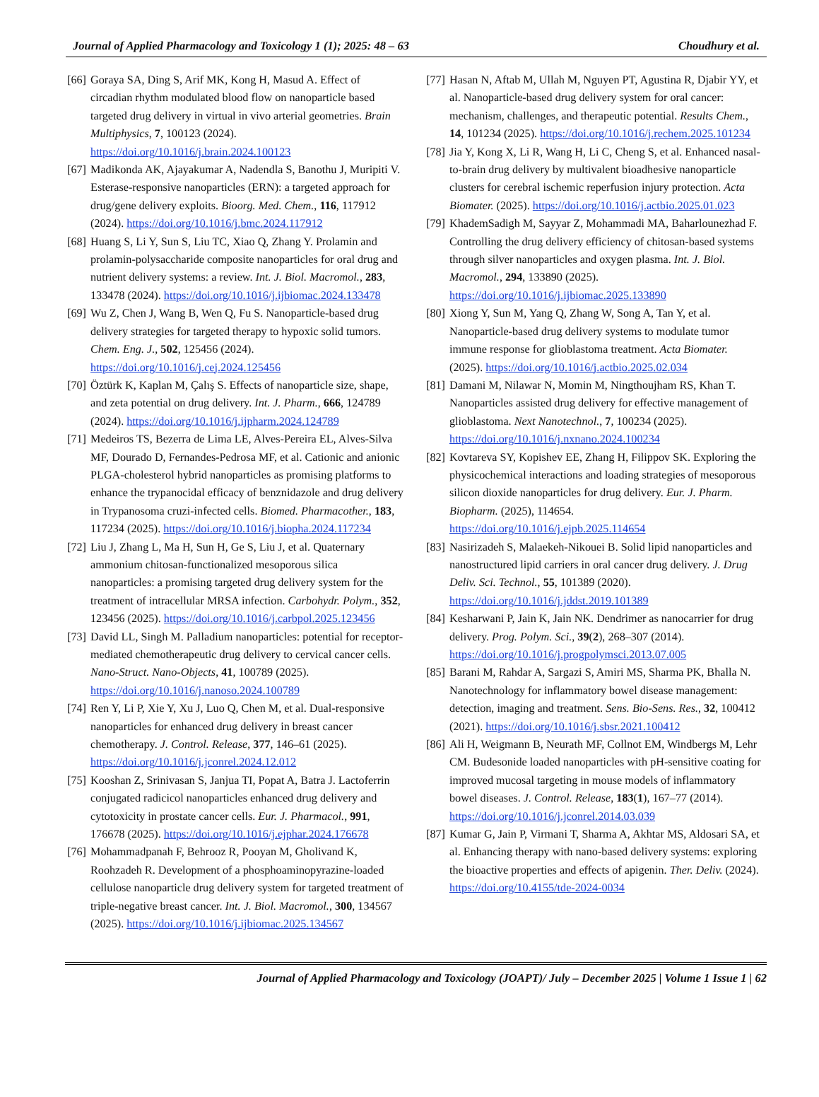Journal of Applied Pharmacology and Toxicology 1 (1); 2025: 48 – 63 Choudhury et al.
[66]
Goraya SA, Ding S, Arif MK, Kong H, Masud A. Effect of circadian rhythm modulated blood flow on nanoparticle based targeted drug delivery in virtual in vivo arterial geometries. Brain Multiphysics, 7, 100123 (2024). https://doi.org/10.1016/j.brain.2024.100123
[67]
Madikonda AK, Ajayakumar A, Nadendla S, Banothu J, Muripiti V. Esterase-responsive nanoparticles (ERN): a targeted approach for drug/gene delivery exploits. Bioorg. Med. Chem., 116, 117912 (2024). https://doi.org/10.1016/j.bmc.2024.117912
[68]
Huang S, Li Y, Sun S, Liu TC, Xiao Q, Zhang Y. Prolamin and prolamin-polysaccharide composite nanoparticles for oral drug and nutrient delivery systems: a review. Int. J. Biol. Macromol., 283, 133478 (2024). https://doi.org/10.1016/j.ijbiomac.2024.133478
[69]
Wu Z, Chen J, Wang B, Wen Q, Fu S. Nanoparticle-based drug delivery strategies for targeted therapy to hypoxic solid tumors. Chem. Eng. J., 502, 125456 (2024). https://doi.org/10.1016/j.cej.2024.125456
[70]
Öztürk K, Kaplan M, Çalış S. Effects of nanoparticle size, shape, and zeta potential on drug delivery. Int. J. Pharm., 666, 124789 (2024). https://doi.org/10.1016/j.ijpharm.2024.124789
[71]
Medeiros TS, Bezerra de Lima LE, Alves-Pereira EL, Alves-Silva MF, Dourado D, Fernandes-Pedrosa MF, et al. Cationic and anionic PLGA-cholesterol hybrid nanoparticles as promising platforms to enhance the trypanocidal efficacy of benznidazole and drug delivery in Trypanosoma cruzi-infected cells. Biomed. Pharmacother., 183, 117234 (2025). https://doi.org/10.1016/j.biopha.2024.117234
[72]
Liu J, Zhang L, Ma H, Sun H, Ge S, Liu J, et al. Quaternary ammonium chitosan-functionalized mesoporous silica nanoparticles: a promising targeted drug delivery system for the treatment of intracellular MRSA infection. Carbohydr. Polym., 352, 123456 (2025). https://doi.org/10.1016/j.carbpol.2025.123456
[73]
David LL, Singh M. Palladium nanoparticles: potential for receptor-mediated chemotherapeutic drug delivery to cervical cancer cells. Nano-Struct. Nano-Objects, 41, 100789 (2025). https://doi.org/10.1016/j.nanoso.2024.100789
[74]
Ren Y, Li P, Xie Y, Xu J, Luo Q, Chen M, et al. Dual-responsive nanoparticles for enhanced drug delivery in breast cancer chemotherapy. J. Control. Release, 377, 146–61 (2025). https://doi.org/10.1016/j.jconrel.2024.12.012
[75]
Kooshan Z, Srinivasan S, Janjua TI, Popat A, Batra J. Lactoferrin conjugated radicicol nanoparticles enhanced drug delivery and cytotoxicity in prostate cancer cells. Eur. J. Pharmacol., 991, 176678 (2025). https://doi.org/10.1016/j.ejphar.2024.176678
[76]
Mohammadpanah F, Behrooz R, Pooyan M, Gholivand K, Roohzadeh R. Development of a phosphoaminopyrazine-loaded cellulose nanoparticle drug delivery system for targeted treatment of triple-negative breast cancer. Int. J. Biol. Macromol., 300, 134567 (2025). https://doi.org/10.1016/j.ijbiomac.2025.134567
[77]
Hasan N, Aftab M, Ullah M, Nguyen PT, Agustina R, Djabir YY, et al. Nanoparticle-based drug delivery system for oral cancer: mechanism, challenges, and therapeutic potential. Results Chem., 14, 101234 (2025). https://doi.org/10.1016/j.rechem.2025.101234
[78]
Jia Y, Kong X, Li R, Wang H, Li C, Cheng S, et al. Enhanced nasal-to-brain drug delivery by multivalent bioadhesive nanoparticle clusters for cerebral ischemic reperfusion injury protection. Acta Biomater. (2025). https://doi.org/10.1016/j.actbio.2025.01.023
[79]
KhademSadigh M, Sayyar Z, Mohammadi MA, Baharlounezhad F. Controlling the drug delivery efficiency of chitosan-based systems through silver nanoparticles and oxygen plasma. Int. J. Biol. Macromol., 294, 133890 (2025). https://doi.org/10.1016/j.ijbiomac.2025.133890
[80]
Xiong Y, Sun M, Yang Q, Zhang W, Song A, Tan Y, et al. Nanoparticle-based drug delivery systems to modulate tumor immune response for glioblastoma treatment. Acta Biomater. (2025). https://doi.org/10.1016/j.actbio.2025.02.034
[81]
Damani M, Nilawar N, Momin M, Ningthoujham RS, Khan T. Nanoparticles assisted drug delivery for effective management of glioblastoma. Next Nanotechnol., 7, 100234 (2025). https://doi.org/10.1016/j.nxnano.2024.100234
[82]
Kovtareva SY, Kopishev EE, Zhang H, Filippov SK. Exploring the physicochemical interactions and loading strategies of mesoporous silicon dioxide nanoparticles for drug delivery. Eur. J. Pharm. Biopharm. (2025), 114654. https://doi.org/10.1016/j.ejpb.2025.114654
[83]
Nasirizadeh S, Malaekeh-Nikouei B. Solid lipid nanoparticles and nanostructured lipid carriers in oral cancer drug delivery. J. Drug Deliv. Sci. Technol., 55, 101389 (2020). https://doi.org/10.1016/j.jddst.2019.101389
[84]
Kesharwani P, Jain K, Jain NK. Dendrimer as nanocarrier for drug delivery. Prog. Polym. Sci., 39(2), 268–307 (2014). https://doi.org/10.1016/j.progpolymsci.2013.07.005
[85]
Barani M, Rahdar A, Sargazi S, Amiri MS, Sharma PK, Bhalla N. Nanotechnology for inflammatory bowel disease management: detection, imaging and treatment. Sens. Bio-Sens. Res., 32, 100412 (2021). https://doi.org/10.1016/j.sbsr.2021.100412
[86]
Ali H, Weigmann B, Neurath MF, Collnot EM, Windbergs M, Lehr CM. Budesonide loaded nanoparticles with pH-sensitive coating for improved mucosal targeting in mouse models of inflammatory bowel diseases. J. Control. Release, 183(1), 167–77 (2014). https://doi.org/10.1016/j.jconrel.2014.03.039
[87]
Kumar G, Jain P, Virmani T, Sharma A, Akhtar MS, Aldosari SA, et al. Enhancing therapy with nano-based delivery systems: exploring the bioactive properties and effects of apigenin. Ther. Deliv. (2024). https://doi.org/10.4155/tde-2024-0034
Journal of Applied Pharmacology and Toxicology (JOAPT)/ July – December 2025 | Volume 1 Issue 1 | 62